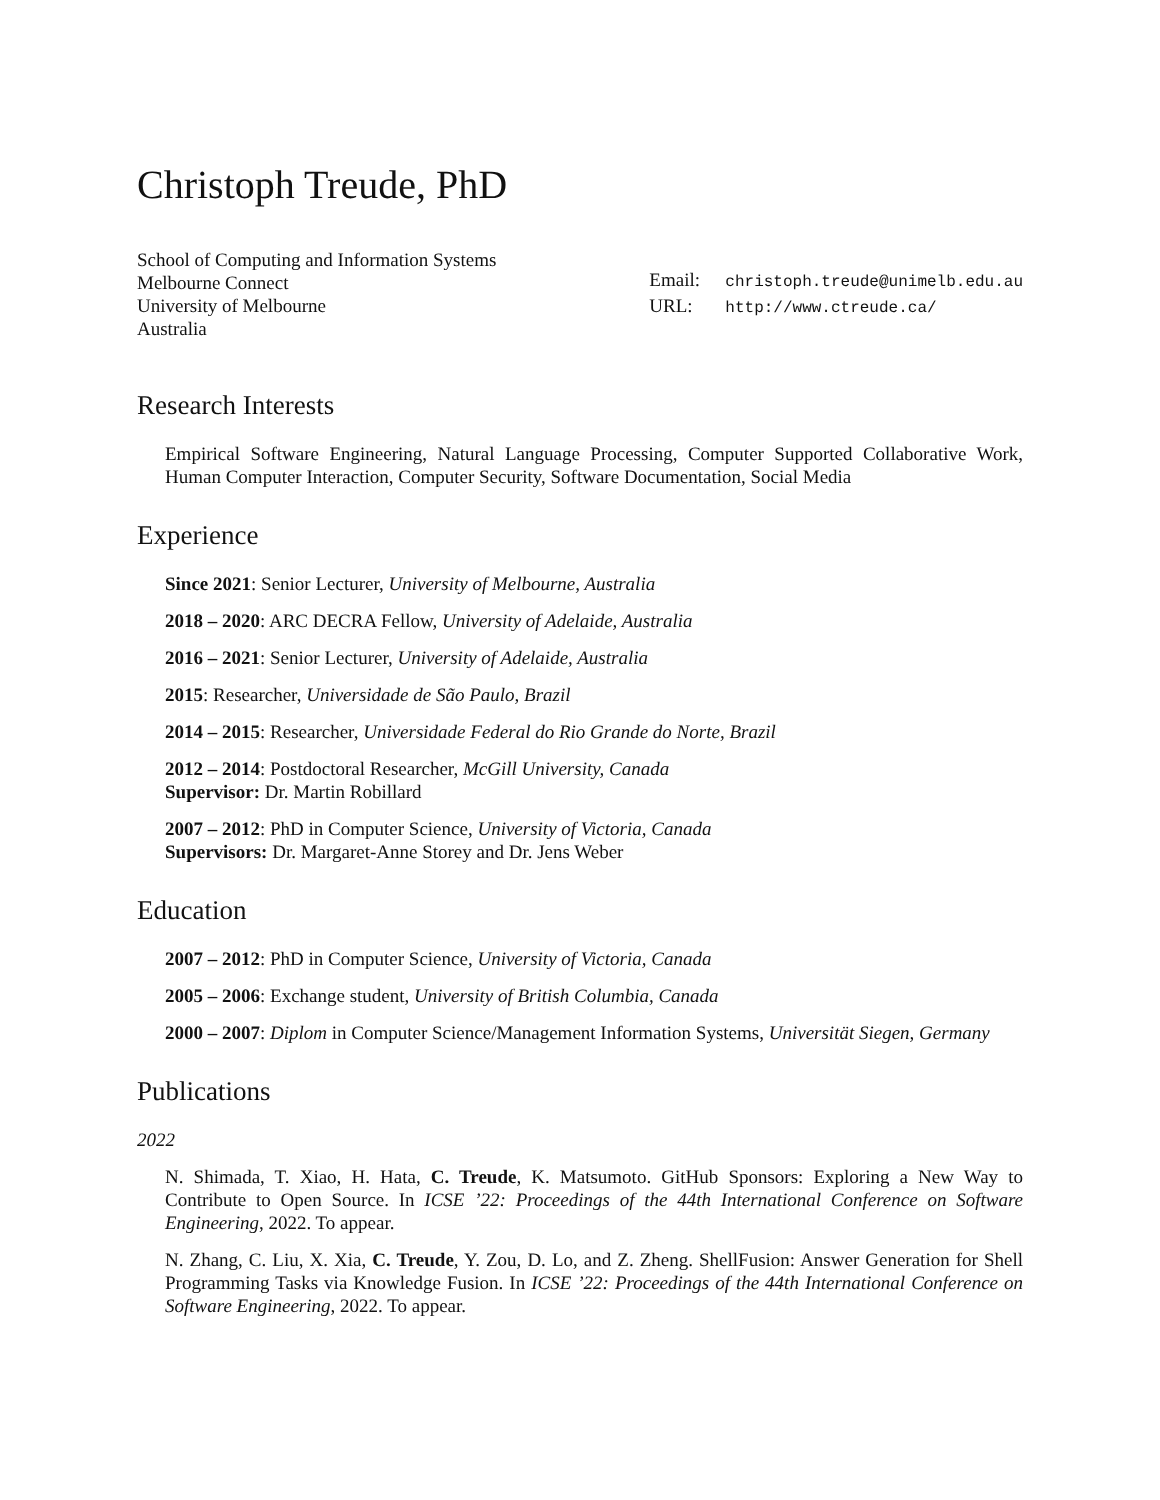Christoph Treude, PhD
School of Computing and Information Systems
Melbourne Connect
University of Melbourne
Australia
Email: christoph.treude@unimelb.edu.au
URL: http://www.ctreude.ca/
Research Interests
Empirical Software Engineering, Natural Language Processing, Computer Supported Collaborative Work, Human Computer Interaction, Computer Security, Software Documentation, Social Media
Experience
Since 2021: Senior Lecturer, University of Melbourne, Australia
2018 – 2020: ARC DECRA Fellow, University of Adelaide, Australia
2016 – 2021: Senior Lecturer, University of Adelaide, Australia
2015: Researcher, Universidade de São Paulo, Brazil
2014 – 2015: Researcher, Universidade Federal do Rio Grande do Norte, Brazil
2012 – 2014: Postdoctoral Researcher, McGill University, Canada
Supervisor: Dr. Martin Robillard
2007 – 2012: PhD in Computer Science, University of Victoria, Canada
Supervisors: Dr. Margaret-Anne Storey and Dr. Jens Weber
Education
2007 – 2012: PhD in Computer Science, University of Victoria, Canada
2005 – 2006: Exchange student, University of British Columbia, Canada
2000 – 2007: Diplom in Computer Science/Management Information Systems, Universität Siegen, Germany
Publications
2022
N. Shimada, T. Xiao, H. Hata, C. Treude, K. Matsumoto. GitHub Sponsors: Exploring a New Way to Contribute to Open Source. In ICSE ’22: Proceedings of the 44th International Conference on Software Engineering, 2022. To appear.
N. Zhang, C. Liu, X. Xia, C. Treude, Y. Zou, D. Lo, and Z. Zheng. ShellFusion: Answer Generation for Shell Programming Tasks via Knowledge Fusion. In ICSE ’22: Proceedings of the 44th International Conference on Software Engineering, 2022. To appear.